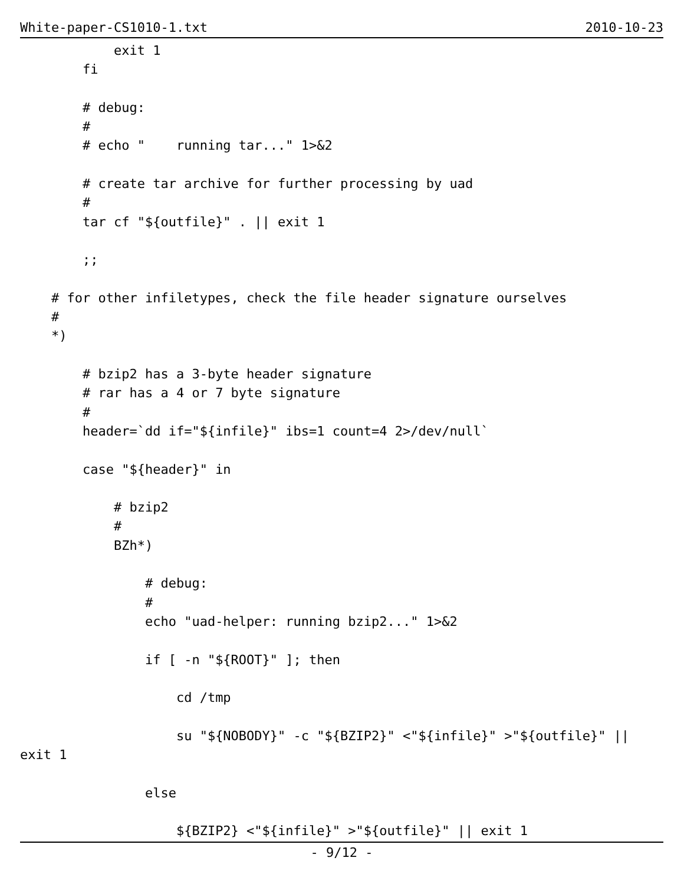White-paper-CS1010-1.txt 2010-10-23
            exit 1
        fi

        # debug:
        #
        # echo "    running tar..." 1>&2

        # create tar archive for further processing by uad
        #
        tar cf "${outfile}" . || exit 1

        ;;

    # for other infiletypes, check the file header signature ourselves
    #
    *)

        # bzip2 has a 3-byte header signature
        # rar has a 4 or 7 byte signature
        #
        header=`dd if="${infile}" ibs=1 count=4 2>/dev/null`

        case "${header}" in

            # bzip2
            #
            BZh*)

                # debug:
                #
                echo "uad-helper: running bzip2..." 1>&2

                if [ -n "${ROOT}" ]; then

                    cd /tmp

                    su "${NOBODY}" -c "${BZIP2}" <"${infile}" >"${outfile}" ||
exit 1

                else

                    ${BZIP2} <"${infile}" >"${outfile}" || exit 1
- 9/12 -